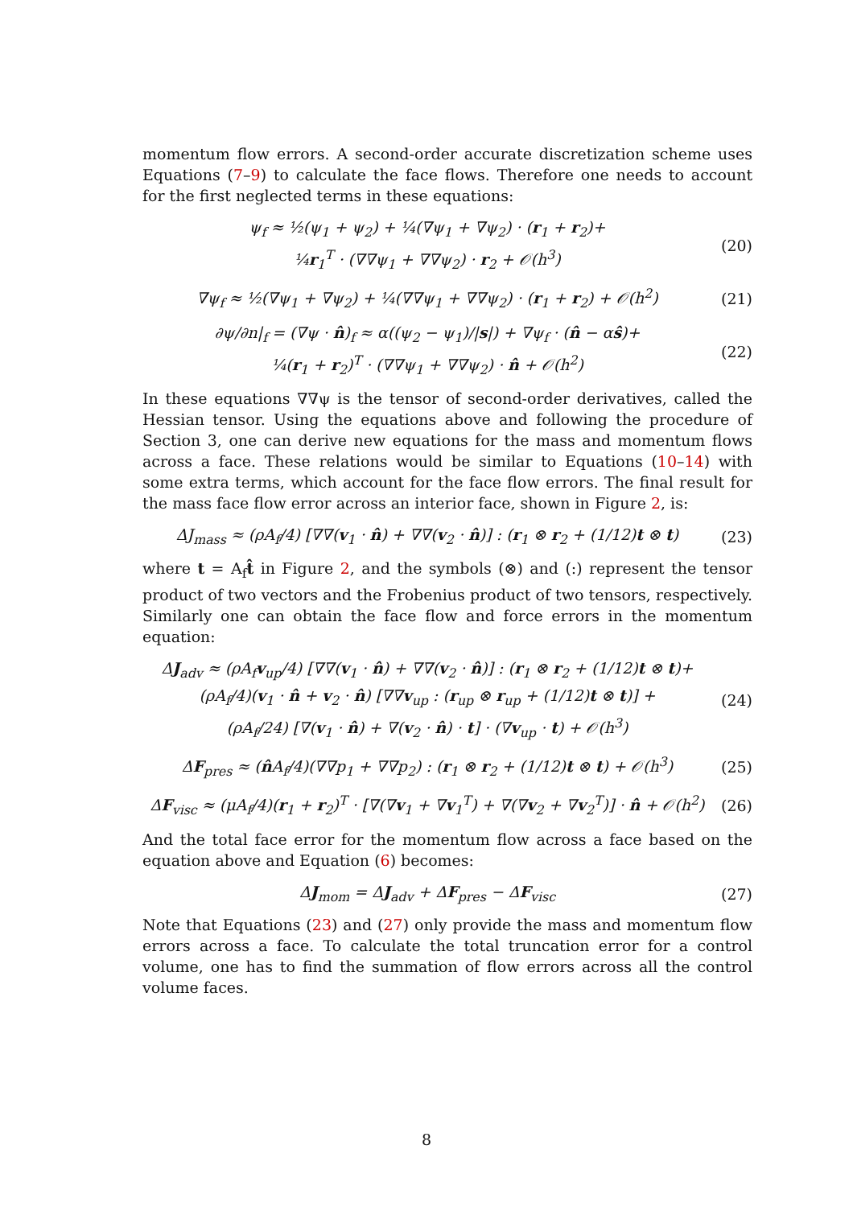momentum flow errors. A second-order accurate discretization scheme uses Equations (7–9) to calculate the face flows. Therefore one needs to account for the first neglected terms in these equations:
ψ<sub>f</sub> ≈ ½(ψ<sub>1</sub> + ψ<sub>2</sub>) + ¼(∇ψ<sub>1</sub> + ∇ψ<sub>2</sub>) · (r<sub>1</sub> + r<sub>2</sub>)+
¼r<sub>1</sub><sup>T</sup> · (∇∇ψ<sub>1</sub> + ∇∇ψ<sub>2</sub>) · r<sub>2</sub> + 𝒪(h<sup>3</sup>) (20)
∇ψ<sub>f</sub> ≈ ½(∇ψ<sub>1</sub> + ∇ψ<sub>2</sub>) + ¼(∇∇ψ<sub>1</sub> + ∇∇ψ<sub>2</sub>) · (r<sub>1</sub> + r<sub>2</sub>) + 𝒪(h<sup>2</sup>) (21)
∂ψ/∂n|<sub>f</sub> = (∇ψ · n̂)<sub>f</sub> ≈ α((ψ<sub>2</sub> − ψ<sub>1</sub>)/|s|) + ∇ψ<sub>f</sub> · (n̂ − αŝ)+
¼(r<sub>1</sub> + r<sub>2</sub>)<sup>T</sup> · (∇∇ψ<sub>1</sub> + ∇∇ψ<sub>2</sub>) · n̂ + 𝒪(h<sup>2</sup>) (22)
In these equations ∇∇ψ is the tensor of second-order derivatives, called the Hessian tensor. Using the equations above and following the procedure of Section 3, one can derive new equations for the mass and momentum flows across a face. These relations would be similar to Equations (10–14) with some extra terms, which account for the face flow errors. The final result for the mass face flow error across an interior face, shown in Figure 2, is:
ΔJ<sub>mass</sub> ≈ (ρA<sub>f</sub>/4) [∇∇(v<sub>1</sub> · n̂) + ∇∇(v<sub>2</sub> · n̂)] : (r<sub>1</sub> ⊗ r<sub>2</sub> + (1/12)t ⊗ t) (23)
where t = A<sub>f</sub>t̂ in Figure 2, and the symbols (⊗) and (:) represent the tensor product of two vectors and the Frobenius product of two tensors, respectively. Similarly one can obtain the face flow and force errors in the momentum equation:
ΔJ<sub>adv</sub> ≈ (ρA<sub>f</sub>v<sub>up</sub>/4) [∇∇(v<sub>1</sub> · n̂) + ∇∇(v<sub>2</sub> · n̂)] : (r<sub>1</sub> ⊗ r<sub>2</sub> + (1/12)t ⊗ t)+
(ρA<sub>f</sub>/4)(v<sub>1</sub> · n̂ + v<sub>2</sub> · n̂) [∇∇v<sub>up</sub> : (r<sub>up</sub> ⊗ r<sub>up</sub> + (1/12)t ⊗ t)] +
(ρA<sub>f</sub>/24) [∇(v<sub>1</sub> · n̂) + ∇(v<sub>2</sub> · n̂) · t] · (∇v<sub>up</sub> · t) + 𝒪(h<sup>3</sup>) (24)
ΔF<sub>pres</sub> ≈ (n̂A<sub>f</sub>/4)(∇∇p<sub>1</sub> + ∇∇p<sub>2</sub>) : (r<sub>1</sub> ⊗ r<sub>2</sub> + (1/12)t ⊗ t) + 𝒪(h<sup>3</sup>) (25)
ΔF<sub>visc</sub> ≈ (μA<sub>f</sub>/4)(r<sub>1</sub> + r<sub>2</sub>)<sup>T</sup> · [∇(∇v<sub>1</sub> + ∇v<sub>1</sub><sup>T</sup>) + ∇(∇v<sub>2</sub> + ∇v<sub>2</sub><sup>T</sup>)] · n̂ + 𝒪(h<sup>2</sup>) (26)
And the total face error for the momentum flow across a face based on the equation above and Equation (6) becomes:
ΔJ<sub>mom</sub> = ΔJ<sub>adv</sub> + ΔF<sub>pres</sub> − ΔF<sub>visc</sub> (27)
Note that Equations (23) and (27) only provide the mass and momentum flow errors across a face. To calculate the total truncation error for a control volume, one has to find the summation of flow errors across all the control volume faces.
8